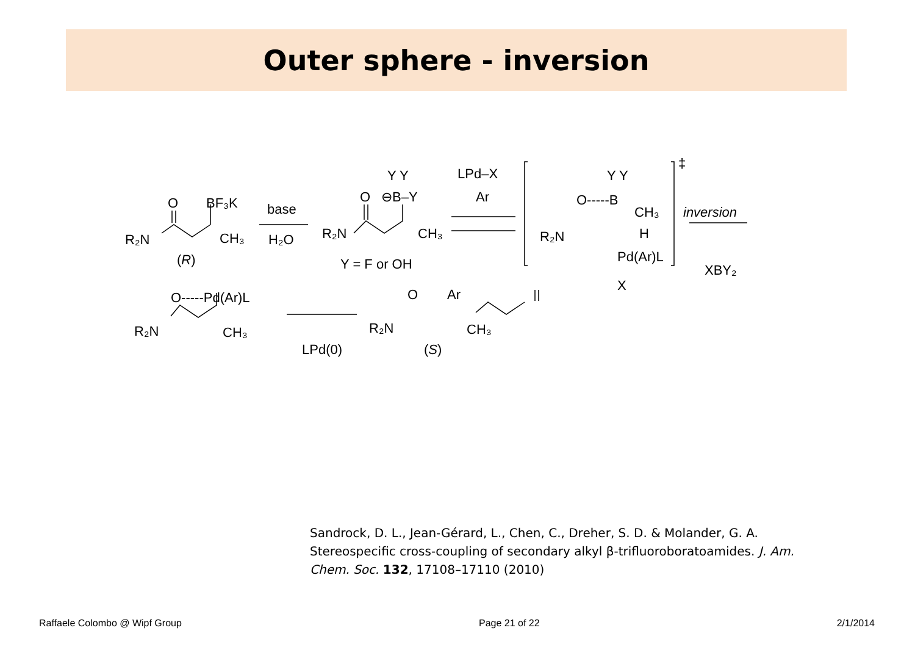Outer sphere - inversion
R₂N
O
BF₃K
CH₃
(R)
base
H₂O
R₂N
O
⊖B–Y
Y Y
CH₃
Y = F or OH
LPd–X
Ar
R₂N
O-----B
Y Y
CH₃
H
Pd(Ar)L
X
‡
inversion
XBY₂
R₂N
O-----Pd(Ar)L
CH₃
LPd(0)
R₂N
O
Ar
CH₃
(S)
Sandrock, D. L., Jean-Gérard, L., Chen, C., Dreher, S. D. & Molander, G. A. Stereospecific cross-coupling of secondary alkyl β-trifluoroboratoamides. J. Am. Chem. Soc. 132, 17108–17110 (2010)
Raffaele Colombo @ Wipf Group Page 21 of 22 2/1/2014